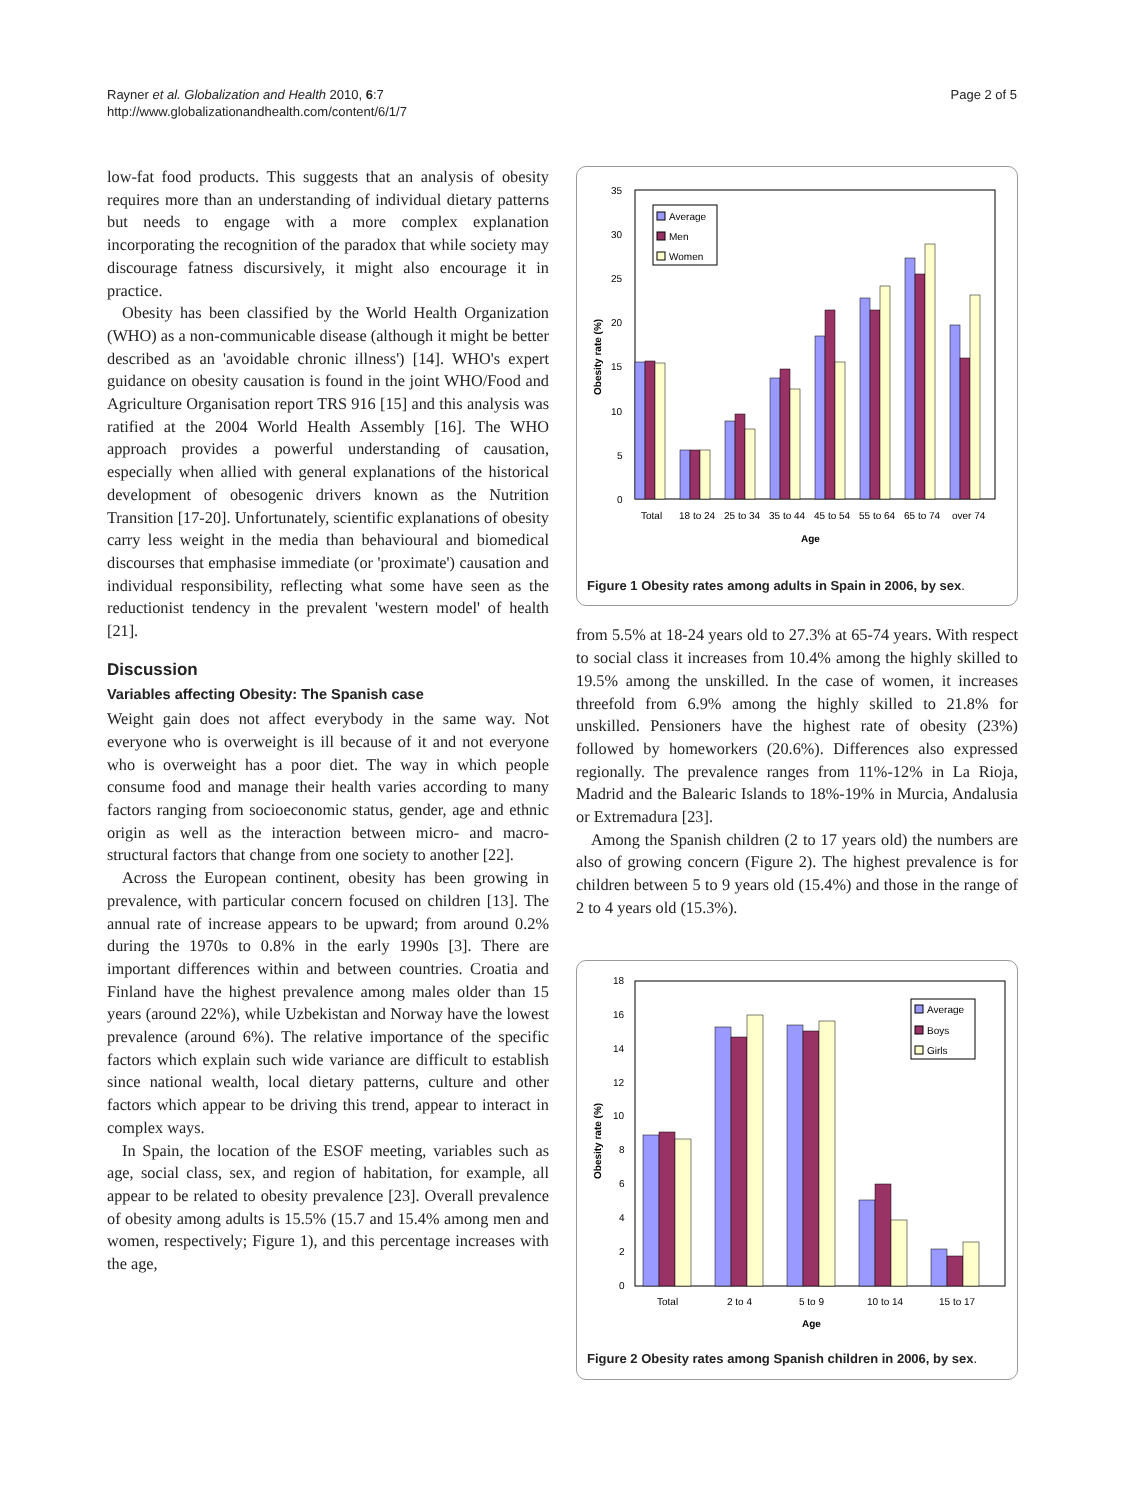Rayner et al. Globalization and Health 2010, 6:7
http://www.globalizationandhealth.com/content/6/1/7
Page 2 of 5
low-fat food products. This suggests that an analysis of obesity requires more than an understanding of individual dietary patterns but needs to engage with a more complex explanation incorporating the recognition of the paradox that while society may discourage fatness discursively, it might also encourage it in practice.
Obesity has been classified by the World Health Organization (WHO) as a non-communicable disease (although it might be better described as an 'avoidable chronic illness') [14]. WHO's expert guidance on obesity causation is found in the joint WHO/Food and Agriculture Organisation report TRS 916 [15] and this analysis was ratified at the 2004 World Health Assembly [16]. The WHO approach provides a powerful understanding of causation, especially when allied with general explanations of the historical development of obesogenic drivers known as the Nutrition Transition [17-20]. Unfortunately, scientific explanations of obesity carry less weight in the media than behavioural and biomedical discourses that emphasise immediate (or 'proximate') causation and individual responsibility, reflecting what some have seen as the reductionist tendency in the prevalent 'western model' of health [21].
Discussion
Variables affecting Obesity: The Spanish case
Weight gain does not affect everybody in the same way. Not everyone who is overweight is ill because of it and not everyone who is overweight has a poor diet. The way in which people consume food and manage their health varies according to many factors ranging from socioeconomic status, gender, age and ethnic origin as well as the interaction between micro- and macro-structural factors that change from one society to another [22].
Across the European continent, obesity has been growing in prevalence, with particular concern focused on children [13]. The annual rate of increase appears to be upward; from around 0.2% during the 1970s to 0.8% in the early 1990s [3]. There are important differences within and between countries. Croatia and Finland have the highest prevalence among males older than 15 years (around 22%), while Uzbekistan and Norway have the lowest prevalence (around 6%). The relative importance of the specific factors which explain such wide variance are difficult to establish since national wealth, local dietary patterns, culture and other factors which appear to be driving this trend, appear to interact in complex ways.
In Spain, the location of the ESOF meeting, variables such as age, social class, sex, and region of habitation, for example, all appear to be related to obesity prevalence [23]. Overall prevalence of obesity among adults is 15.5% (15.7 and 15.4% among men and women, respectively; Figure 1), and this percentage increases with the age,
0
5
10
15
20
25
30
35
Obesity rate (%)
Average
Men
Women
Total
18 to 24
25 to 34
35 to 44
45 to 54
55 to 64
65 to 74
over 74
Age
Figure 1 Obesity rates among adults in Spain in 2006, by sex.
from 5.5% at 18-24 years old to 27.3% at 65-74 years. With respect to social class it increases from 10.4% among the highly skilled to 19.5% among the unskilled. In the case of women, it increases threefold from 6.9% among the highly skilled to 21.8% for unskilled. Pensioners have the highest rate of obesity (23%) followed by homeworkers (20.6%). Differences also expressed regionally. The prevalence ranges from 11%-12% in La Rioja, Madrid and the Balearic Islands to 18%-19% in Murcia, Andalusia or Extremadura [23].
Among the Spanish children (2 to 17 years old) the numbers are also of growing concern (Figure 2). The highest prevalence is for children between 5 to 9 years old (15.4%) and those in the range of 2 to 4 years old (15.3%).
0
2
4
6
8
10
12
14
16
18
Obesity rate (%)
Average
Boys
Girls
Total
2 to 4
5 to 9
10 to 14
15 to 17
Age
Figure 2 Obesity rates among Spanish children in 2006, by sex.